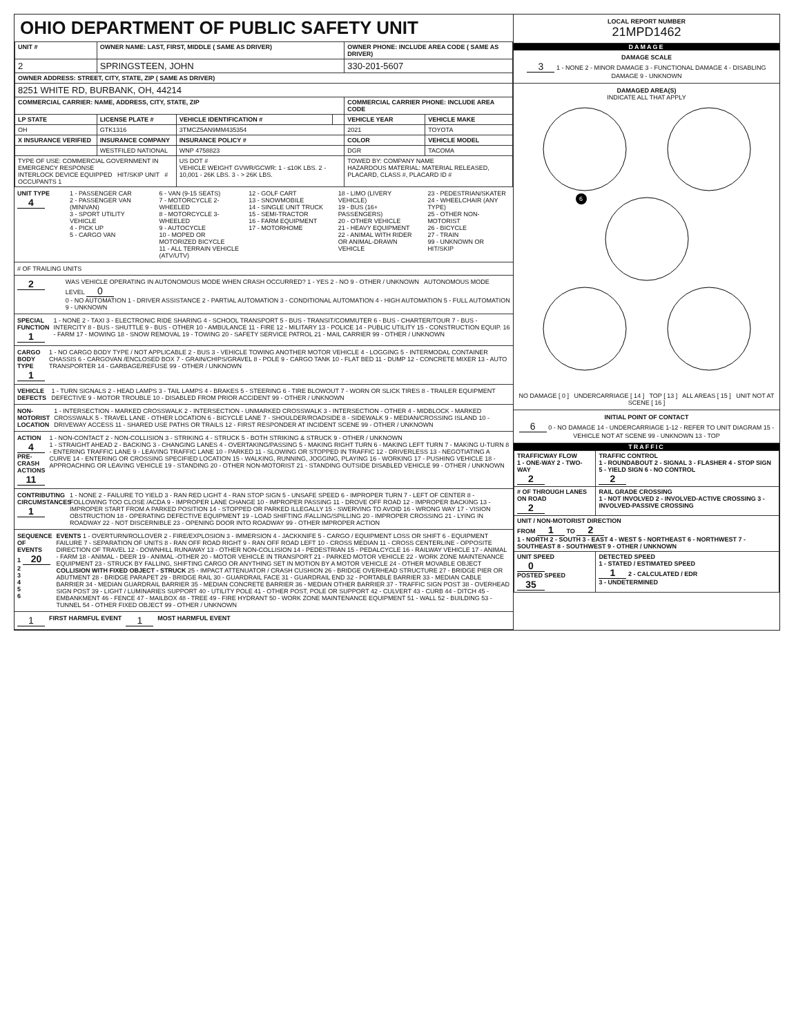OHIO DEPARTMENT OF PUBLIC SAFETY UNIT
| UNIT # | OWNER NAME: LAST, FIRST, MIDDLE ( SAME AS DRIVER) | | | OWNER PHONE: INCLUDE AREA CODE ( SAME AS DRIVER) | |
| --- | --- | --- | --- | --- | --- |
| 2 | SPRINGSTEEN, JOHN | | | 330-201-5607 | |
| OWNER ADDRESS: STREET, CITY, STATE, ZIP ( SAME AS DRIVER) | | | | | |
| 8251 WHITE RD, BURBANK, OH, 44214 | | | | | |
| COMMERCIAL CARRIER: NAME, ADDRESS, CITY, STATE, ZIP | | | | COMMERCIAL CARRIER PHONE: INCLUDE AREA CODE | |
| LP STATE | LICENSE PLATE # | VEHICLE IDENTIFICATION # | | VEHICLE YEAR | VEHICLE MAKE |
| OH | GTK1316 | 3TMCZ5AN9MM435354 | | 2021 | TOYOTA |
| X INSURANCE VERIFIED | INSURANCE COMPANY | INSURANCE POLICY # | | COLOR | VEHICLE MODEL |
| | WESTFILED NATIONAL | WNP 4758823 | | DGR | TACOMA |
| TYPE OF USE: COMMERCIAL GOVERNMENT IN EMERGENCY RESPONSE INTERLOCK DEVICE EQUIPPED HIT/SKIP UNIT # OCCUPANTS 1 | | US DOT # VEHICLE WEIGHT GVWR/GCWR: 1 - ≤10K LBS. 2 - 10,001 - 26K LBS. 3 - > 26K LBS. | | TOWED BY: COMPANY NAME HAZARDOUS MATERIAL: MATERIAL RELEASED, PLACARD, CLASS #, PLACARD ID # | |
UNIT TYPE 4
1 - PASSENGER CAR
2 - PASSENGER VAN (MINIVAN)
3 - SPORT UTILITY VEHICLE
4 - PICK UP
5 - CARGO VAN
6 - VAN (9-15 SEATS)
7 - MOTORCYCLE 2-WHEELED
8 - MOTORCYCLE 3-WHEELED
9 - AUTOCYCLE
10 - MOPED OR MOTORIZED BICYCLE
11 - ALL TERRAIN VEHICLE (ATV/UTV)
12 - GOLF CART
13 - SNOWMOBILE
14 - SINGLE UNIT TRUCK
15 - SEMI-TRACTOR
16 - FARM EQUIPMENT
17 - MOTORHOME
18 - LIMO (LIVERY VEHICLE)
19 - BUS (16+ PASSENGERS)
20 - OTHER VEHICLE
21 - HEAVY EQUIPMENT
22 - ANIMAL WITH RIDER OR ANIMAL-DRAWN VEHICLE
23 - PEDESTRIAN/SKATER
24 - WHEELCHAIR (ANY TYPE)
25 - OTHER NON-MOTORIST
26 - BICYCLE
27 - TRAIN
99 - UNKNOWN OR HIT/SKIP
# OF TRAILING UNITS
2
WAS VEHICLE OPERATING IN AUTONOMOUS MODE WHEN CRASH OCCURRED? 1 - YES 2 - NO 9 - OTHER / UNKNOWN AUTONOMOUS MODE LEVEL 0
0 - NO AUTOMATION 1 - DRIVER ASSISTANCE 2 - PARTIAL AUTOMATION 3 - CONDITIONAL AUTOMATION 4 - HIGH AUTOMATION 5 - FULL AUTOMATION 9 - UNKNOWN
SPECIAL FUNCTION 1
1 - NONE 2 - TAXI 3 - ELECTRONIC RIDE SHARING 4 - SCHOOL TRANSPORT 5 - BUS - TRANSIT/COMMUTER 6 - BUS - CHARTER/TOUR 7 - BUS - INTERCITY 8 - BUS - SHUTTLE 9 - BUS - OTHER 10 - AMBULANCE 11 - FIRE 12 - MILITARY 13 - POLICE 14 - PUBLIC UTILITY 15 - CONSTRUCTION EQUIP. 16 - FARM 17 - MOWING 18 - SNOW REMOVAL 19 - TOWING 20 - SAFETY SERVICE PATROL 21 - MAIL CARRIER 99 - OTHER / UNKNOWN
CARGO BODY TYPE 1
1 - NO CARGO BODY TYPE / NOT APPLICABLE 2 - BUS 3 - VEHICLE TOWING ANOTHER MOTOR VEHICLE 4 - LOGGING 5 - INTERMODAL CONTAINER CHASSIS 6 - CARGOVAN /ENCLOSED BOX 7 - GRAIN/CHIPS/GRAVEL 8 - POLE 9 - CARGO TANK 10 - FLAT BED 11 - DUMP 12 - CONCRETE MIXER 13 - AUTO TRANSPORTER 14 - GARBAGE/REFUSE 99 - OTHER / UNKNOWN
VEHICLE DEFECTS
1 - TURN SIGNALS 2 - HEAD LAMPS 3 - TAIL LAMPS 4 - BRAKES 5 - STEERING 6 - TIRE BLOWOUT 7 - WORN OR SLICK TIRES 8 - TRAILER EQUIPMENT DEFECTIVE 9 - MOTOR TROUBLE 10 - DISABLED FROM PRIOR ACCIDENT 99 - OTHER / UNKNOWN
NON-MOTORIST LOCATION
1 - INTERSECTION - MARKED CROSSWALK 2 - INTERSECTION - UNMARKED CROSSWALK 3 - INTERSECTION - OTHER 4 - MIDBLOCK - MARKED CROSSWALK 5 - TRAVEL LANE - OTHER LOCATION 6 - BICYCLE LANE 7 - SHOULDER/ROADSIDE 8 - SIDEWALK 9 - MEDIAN/CROSSING ISLAND 10 - DRIVEWAY ACCESS 11 - SHARED USE PATHS OR TRAILS 12 - FIRST RESPONDER AT INCIDENT SCENE 99 - OTHER / UNKNOWN
ACTION 4
PRE-CRASH ACTIONS 11
1 - NON-CONTACT 2 - NON-COLLISION 3 - STRIKING 4 - STRUCK 5 - BOTH STRIKING & STRUCK 9 - OTHER / UNKNOWN
1 - STRAIGHT AHEAD 2 - BACKING 3 - CHANGING LANES 4 - OVERTAKING/PASSING 5 - MAKING RIGHT TURN 6 - MAKING LEFT TURN 7 - MAKING U-TURN 8 - ENTERING TRAFFIC LANE 9 - LEAVING TRAFFIC LANE 10 - PARKED 11 - SLOWING OR STOPPED IN TRAFFIC 12 - DRIVERLESS 13 - NEGOTIATING A CURVE 14 - ENTERING OR CROSSING SPECIFIED LOCATION 15 - WALKING, RUNNING, JOGGING, PLAYING 16 - WORKING 17 - PUSHING VEHICLE 18 - APPROACHING OR LEAVING VEHICLE 19 - STANDING 20 - OTHER NON-MOTORIST 21 - STANDING OUTSIDE DISABLED VEHICLE 99 - OTHER / UNKNOWN
CONTRIBUTING CIRCUMSTANCES 1
1 - NONE 2 - FAILURE TO YIELD 3 - RAN RED LIGHT 4 - RAN STOP SIGN 5 - UNSAFE SPEED 6 - IMPROPER TURN 7 - LEFT OF CENTER 8 - FOLLOWING TOO CLOSE /ACDA 9 - IMPROPER LANE CHANGE 10 - IMPROPER PASSING 11 - DROVE OFF ROAD 12 - IMPROPER BACKING 13 - IMPROPER START FROM A PARKED POSITION 14 - STOPPED OR PARKED ILLEGALLY 15 - SWERVING TO AVOID 16 - WRONG WAY 17 - VISION OBSTRUCTION 18 - OPERATING DEFECTIVE EQUIPMENT 19 - LOAD SHIFTING /FALLING/SPILLING 20 - IMPROPER CROSSING 21 - LYING IN ROADWAY 22 - NOT DISCERNIBLE 23 - OPENING DOOR INTO ROADWAY 99 - OTHER IMPROPER ACTION
SEQUENCE OF EVENTS
1 20
2
3
4
5
6
EVENTS 1 - OVERTURN/ROLLOVER 2 - FIRE/EXPLOSION 3 - IMMERSION 4 - JACKKNIFE 5 - CARGO / EQUIPMENT LOSS OR SHIFT 6 - EQUIPMENT FAILURE 7 - SEPARATION OF UNITS 8 - RAN OFF ROAD RIGHT 9 - RAN OFF ROAD LEFT 10 - CROSS MEDIAN 11 - CROSS CENTERLINE - OPPOSITE DIRECTION OF TRAVEL 12 - DOWNHILL RUNAWAY 13 - OTHER NON-COLLISION 14 - PEDESTRIAN 15 - PEDALCYCLE 16 - RAILWAY VEHICLE 17 - ANIMAL - FARM 18 - ANIMAL - DEER 19 - ANIMAL -OTHER 20 - MOTOR VEHICLE IN TRANSPORT 21 - PARKED MOTOR VEHICLE 22 - WORK ZONE MAINTENANCE EQUIPMENT 23 - STRUCK BY FALLING, SHIFTING CARGO OR ANYTHING SET IN MOTION BY A MOTOR VEHICLE 24 - OTHER MOVABLE OBJECT
COLLISION WITH FIXED OBJECT - STRUCK 25 - IMPACT ATTENUATOR / CRASH CUSHION 26 - BRIDGE OVERHEAD STRUCTURE 27 - BRIDGE PIER OR ABUTMENT 28 - BRIDGE PARAPET 29 - BRIDGE RAIL 30 - GUARDRAIL FACE 31 - GUARDRAIL END 32 - PORTABLE BARRIER 33 - MEDIAN CABLE BARRIER 34 - MEDIAN GUARDRAIL BARRIER 35 - MEDIAN CONCRETE BARRIER 36 - MEDIAN OTHER BARRIER 37 - TRAFFIC SIGN POST 38 - OVERHEAD SIGN POST 39 - LIGHT / LUMINARIES SUPPORT 40 - UTILITY POLE 41 - OTHER POST, POLE OR SUPPORT 42 - CULVERT 43 - CURB 44 - DITCH 45 - EMBANKMENT 46 - FENCE 47 - MAILBOX 48 - TREE 49 - FIRE HYDRANT 50 - WORK ZONE MAINTENANCE EQUIPMENT 51 - WALL 52 - BUILDING 53 - TUNNEL 54 - OTHER FIXED OBJECT 99 - OTHER / UNKNOWN
1 FIRST HARMFUL EVENT 1 MOST HARMFUL EVENT
LOCAL REPORT NUMBER
21MPD1462
DAMAGE
DAMAGE SCALE
3 1 - NONE 2 - MINOR DAMAGE 3 - FUNCTIONAL DAMAGE 4 - DISABLING DAMAGE 9 - UNKNOWN
DAMAGED AREA(S)
INDICATE ALL THAT APPLY
6
NO DAMAGE [ 0 ] UNDERCARRIAGE [ 14 ] TOP [ 13 ] ALL AREAS [ 15 ] UNIT NOT AT SCENE [ 16 ]
INITIAL POINT OF CONTACT
6 0 - NO DAMAGE 14 - UNDERCARRIAGE 1-12 - REFER TO UNIT DIAGRAM 15 - VEHICLE NOT AT SCENE 99 - UNKNOWN 13 - TOP
TRAFFIC
| TRAFFICWAY FLOW 1 - ONE-WAY 2 - TWO-WAY 2 | TRAFFIC CONTROL 1 - ROUNDABOUT 2 - SIGNAL 3 - FLASHER 4 - STOP SIGN 5 - YIELD SIGN 6 - NO CONTROL 2 |
| --- | --- |
| # OF THROUGH LANES ON ROAD 2 | RAIL GRADE CROSSING 1 - NOT INVOLVED 2 - INVOLVED-ACTIVE CROSSING 3 - INVOLVED-PASSIVE CROSSING |
| UNIT / NON-MOTORIST DIRECTION FROM 1 TO 2 1 - NORTH 2 - SOUTH 3 - EAST 4 - WEST 5 - NORTHEAST 6 - NORTHWEST 7 - SOUTHEAST 8 - SOUTHWEST 9 - OTHER / UNKNOWN | |
| UNIT SPEED 0 POSTED SPEED 35 | DETECTED SPEED 1 - STATED / ESTIMATED SPEED 1 2 - CALCULATED / EDR 3 - UNDETERMINED |